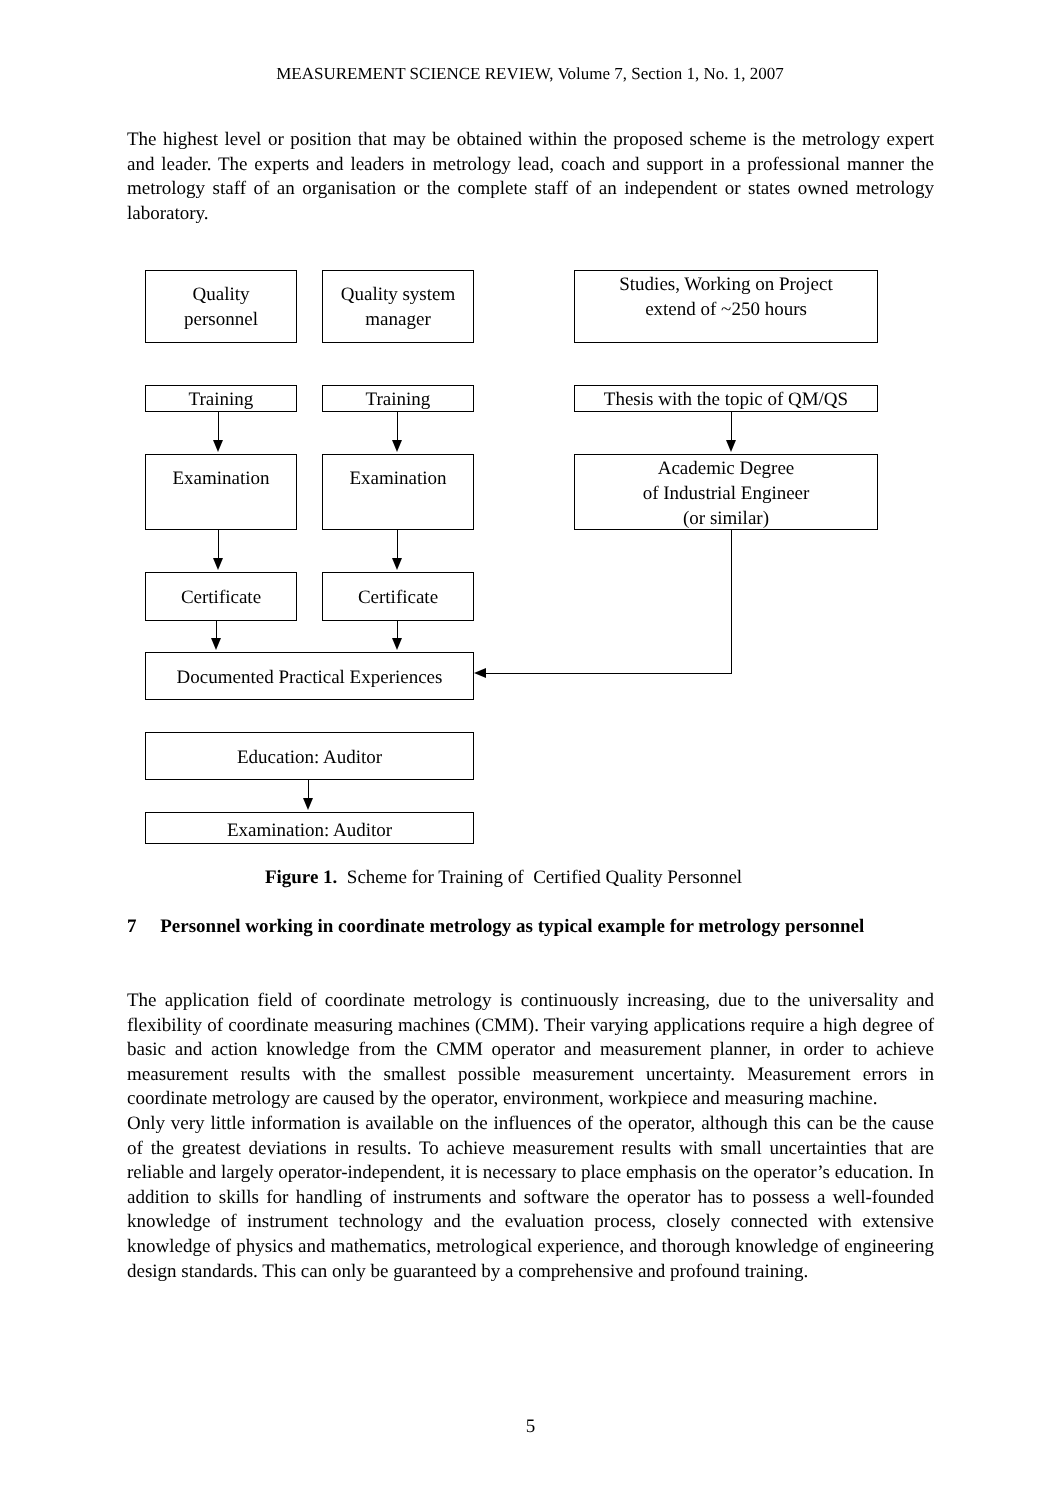MEASUREMENT SCIENCE REVIEW, Volume 7, Section 1, No. 1, 2007
The highest level or position that may be obtained within the proposed scheme is the metrology expert and leader. The experts and leaders in metrology lead, coach and support in a professional manner the metrology staff of an organisation or the complete staff of an independent or states owned metrology laboratory.
Quality
personnel
Quality system
manager
Studies, Working on Project
extend of ~250 hours
Training Training
Thesis with the topic of QM/QS
Examination Examination
Academic Degree
of Industrial Engineer
(or similar)
Certificate Certificate
Documented Practical Experiences
Education: Auditor
Examination: Auditor
Figure 1. Scheme for Training of Certified Quality Personnel
7 Personnel working in coordinate metrology as typical example for metrology personnel
The application field of coordinate metrology is continuously increasing, due to the universality and flexibility of coordinate measuring machines (CMM). Their varying applications require a high degree of basic and action knowledge from the CMM operator and measurement planner, in order to achieve measurement results with the smallest possible measurement uncertainty. Measurement errors in coordinate metrology are caused by the operator, environment, workpiece and measuring machine.
Only very little information is available on the influences of the operator, although this can be the cause of the greatest deviations in results. To achieve measurement results with small uncertainties that are reliable and largely operator-independent, it is necessary to place emphasis on the operator’s education. In addition to skills for handling of instruments and software the operator has to possess a well-founded knowledge of instrument technology and the evaluation process, closely connected with extensive knowledge of physics and mathematics, metrological experience, and thorough knowledge of engineering design standards. This can only be guaranteed by a comprehensive and profound training.
5